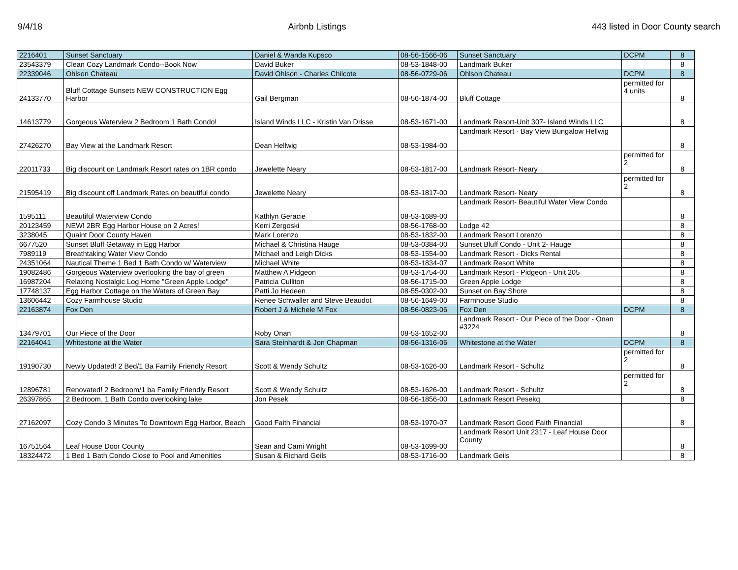9/4/18 Airbnb Listings 443 listed in Door County search
| 2216401 | Sunset Sanctuary | Daniel & Wanda Kupsco | 08-56-1566-06 | Sunset Sanctuary | DCPM | 8 |
| 23543379 | Clean Cozy Landmark Condo--Book Now | David Buker | 08-53-1848-00 | Landmark Buker | | 8 |
| 22339046 | Ohlson Chateau | David Ohlson - Charles Chilcote | 08-56-0729-06 | Ohlson Chateau | DCPM | 8 |
| 24133770 | Bluff Cottage Sunsets NEW CONSTRUCTION Egg Harbor | Gail Bergman | 08-56-1874-00 | Bluff Cottage | permitted for 4 units | 8 |
| 14613779 | Gorgeous Waterview 2 Bedroom 1 Bath Condo! | Island Winds LLC - Kristin Van Drisse | 08-53-1671-00 | Landmark Resort-Unit 307- Island Winds LLC | | 8 |
| 27426270 | Bay View at the Landmark Resort | Dean Hellwig | 08-53-1984-00 | Landmark Resort - Bay View Bungalow Hellwig | | 8 |
| 22011733 | Big discount on Landmark Resort rates on 1BR condo | Jewelette Neary | 08-53-1817-00 | Landmark Resort- Neary | permitted for 2 | 8 |
| 21595419 | Big discount off Landmark Rates on beautiful condo | Jewelette Neary | 08-53-1817-00 | Landmark Resort- Neary | permitted for 2 | 8 |
| 1595111 | Beautiful Waterview Condo | Kathlyn Geracie | 08-53-1689-00 | Landmark Resort- Beautiful Water View Condo | | 8 |
| 20123459 | NEW! 2BR Egg Harbor House on 2 Acres! | Kerri Zergoski | 08-56-1768-00 | Lodge 42 | | 8 |
| 3238045 | Quaint Door County Haven | Mark Lorenzo | 08-53-1832-00 | Landmark Resort Lorenzo | | 8 |
| 6677520 | Sunset Bluff Getaway in Egg Harbor | Michael & Christina Hauge | 08-53-0384-00 | Sunset Bluff Condo - Unit 2- Hauge | | 8 |
| 7989119 | Breathtaking Water View Condo | Michael and Leigh Dicks | 08-53-1554-00 | Landmark Resort - Dicks Rental | | 8 |
| 24351064 | Nautical Theme 1 Bed 1 Bath Condo w/ Waterview | Michael White | 08-53-1834-07 | Landmark Resort White | | 8 |
| 19082486 | Gorgeous Waterview overlooking the bay of green | Matthew A Pidgeon | 08-53-1754-00 | Landmark Resort - Pidgeon - Unit 205 | | 8 |
| 16987204 | Relaxing Nostalgic Log Home "Green Apple Lodge" | Patricia Culliton | 08-56-1715-00 | Green Apple Lodge | | 8 |
| 17748137 | Egg Harbor Cottage on the Waters of Green Bay | Patti Jo Hedeen | 08-55-0302-00 | Sunset on Bay Shore | | 8 |
| 13606442 | Cozy Farmhouse Studio | Renee Schwaller and Steve Beaudot | 08-56-1649-00 | Farmhouse Studio | | 8 |
| 22163874 | Fox Den | Robert J & Michele M Fox | 08-56-0823-06 | Fox Den | DCPM | 8 |
| 13479701 | Our Piece of the Door | Roby Onan | 08-53-1652-00 | Landmark Resort - Our Piece of the Door - Onan #3224 | | 8 |
| 22164041 | Whitestone at the Water | Sara Steinhardt & Jon Chapman | 08-56-1316-06 | Whitestone at the Water | DCPM | 8 |
| 19190730 | Newly Updated! 2 Bed/1 Ba Family Friendly Resort | Scott & Wendy Schultz | 08-53-1626-00 | Landmark Resort - Schultz | permitted for 2 | 8 |
| 12896781 | Renovated! 2 Bedroom/1 ba Family Friendly Resort | Scott & Wendy Schultz | 08-53-1626-00 | Landmark Resort - Schultz | permitted for 2 | 8 |
| 26397865 | 2 Bedroom, 1 Bath Condo overlooking lake | Jon Pesek | 08-56-1856-00 | Ladnmark Resort Pesekq | | 8 |
| 27162097 | Cozy Condo 3 Minutes To Downtown Egg Harbor, Beach | Good Faith Financial | 08-53-1970-07 | Landmark Resort Good Faith Financial | | 8 |
| 16751564 | Leaf House Door County | Sean and Cami Wright | 08-53-1699-00 | Landmark Resort Unit 2317 - Leaf House Door County | | 8 |
| 18324472 | 1 Bed 1 Bath Condo Close to Pool and Amenities | Susan & Richard Geils | 08-53-1716-00 | Landmark Geils | | 8 |